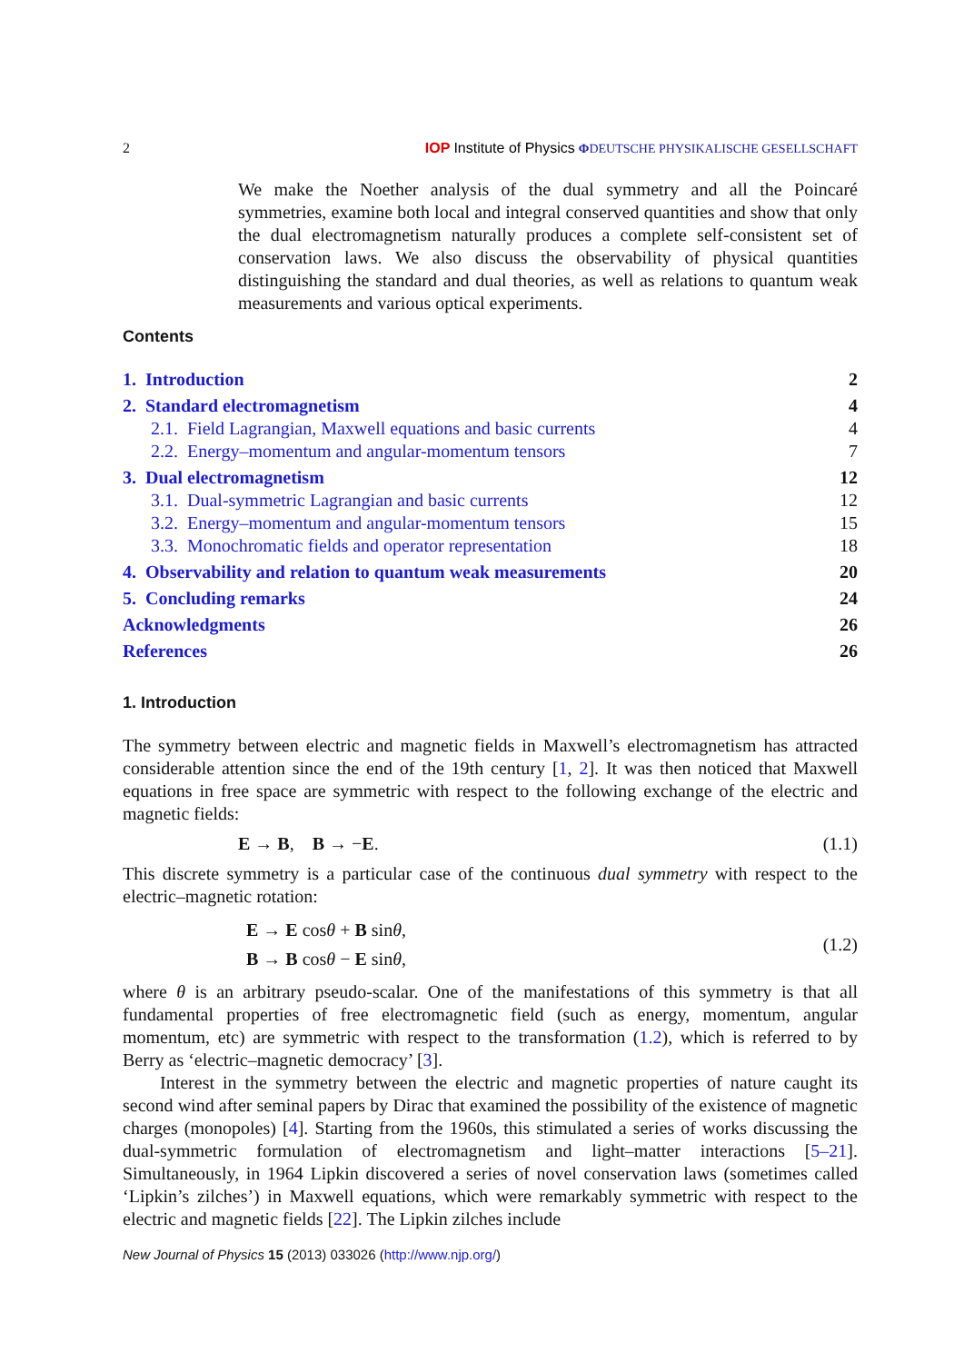2 IOP Institute of Physics ΦDEUTSCHE PHYSIKALISCHE GESELLSCHAFT
We make the Noether analysis of the dual symmetry and all the Poincaré symmetries, examine both local and integral conserved quantities and show that only the dual electromagnetism naturally produces a complete self-consistent set of conservation laws. We also discuss the observability of physical quantities distinguishing the standard and dual theories, as well as relations to quantum weak measurements and various optical experiments.
Contents
1. Introduction 2
2. Standard electromagnetism 4
2.1. Field Lagrangian, Maxwell equations and basic currents 4
2.2. Energy–momentum and angular-momentum tensors 7
3. Dual electromagnetism 12
3.1. Dual-symmetric Lagrangian and basic currents 12
3.2. Energy–momentum and angular-momentum tensors 15
3.3. Monochromatic fields and operator representation 18
4. Observability and relation to quantum weak measurements 20
5. Concluding remarks 24
Acknowledgments 26
References 26
1. Introduction
The symmetry between electric and magnetic fields in Maxwell’s electromagnetism has attracted considerable attention since the end of the 19th century [1, 2]. It was then noticed that Maxwell equations in free space are symmetric with respect to the following exchange of the electric and magnetic fields:
E → B, B → −E. (1.1)
This discrete symmetry is a particular case of the continuous dual symmetry with respect to the electric–magnetic rotation:
E → E cosθ + B sinθ,
B → B cosθ − E sinθ, (1.2)
where θ is an arbitrary pseudo-scalar. One of the manifestations of this symmetry is that all fundamental properties of free electromagnetic field (such as energy, momentum, angular momentum, etc) are symmetric with respect to the transformation (1.2), which is referred to by Berry as ‘electric–magnetic democracy’ [3].
Interest in the symmetry between the electric and magnetic properties of nature caught its second wind after seminal papers by Dirac that examined the possibility of the existence of magnetic charges (monopoles) [4]. Starting from the 1960s, this stimulated a series of works discussing the dual-symmetric formulation of electromagnetism and light–matter interactions [5–21]. Simultaneously, in 1964 Lipkin discovered a series of novel conservation laws (sometimes called ‘Lipkin’s zilches’) in Maxwell equations, which were remarkably symmetric with respect to the electric and magnetic fields [22]. The Lipkin zilches include
New Journal of Physics 15 (2013) 033026 (http://www.njp.org/)